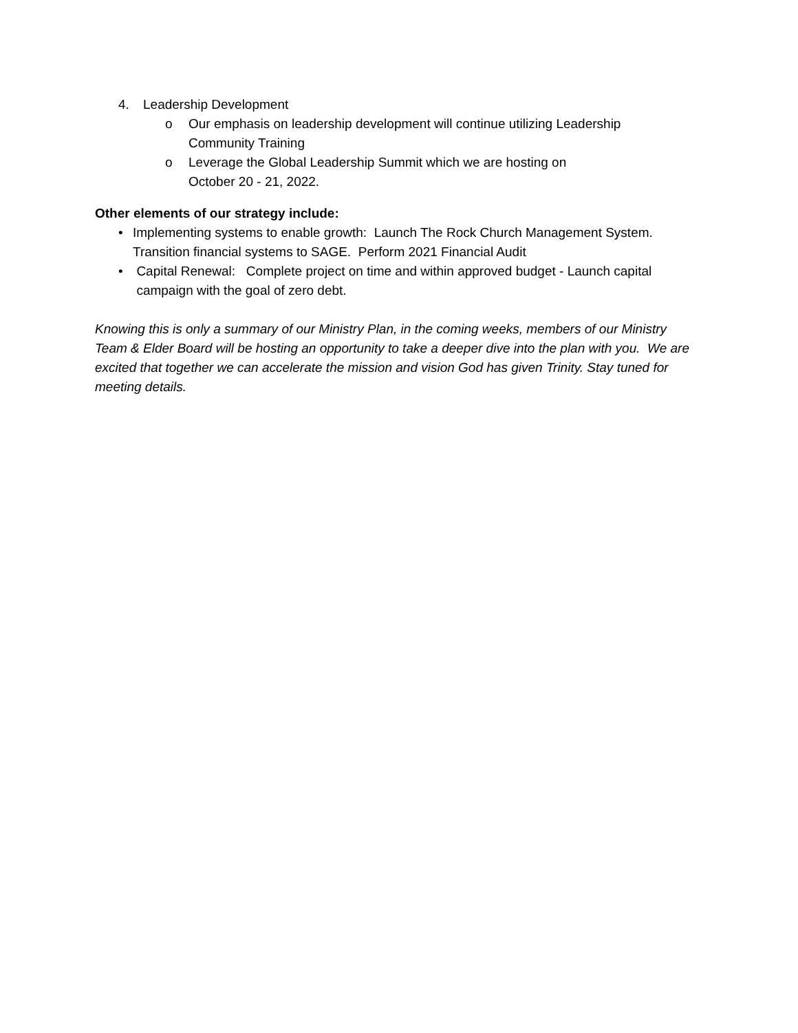4. Leadership Development
o Our emphasis on leadership development will continue utilizing Leadership
Community Training
o Leverage the Global Leadership Summit which we are hosting on
October 20 - 21, 2022.
Other elements of our strategy include:
• Implementing systems to enable growth: Launch The Rock Church Management System. Transition financial systems to SAGE. Perform 2021 Financial Audit
• Capital Renewal: Complete project on time and within approved budget - Launch capital campaign with the goal of zero debt.
Knowing this is only a summary of our Ministry Plan, in the coming weeks, members of our Ministry Team & Elder Board will be hosting an opportunity to take a deeper dive into the plan with you. We are excited that together we can accelerate the mission and vision God has given Trinity. Stay tuned for meeting details.